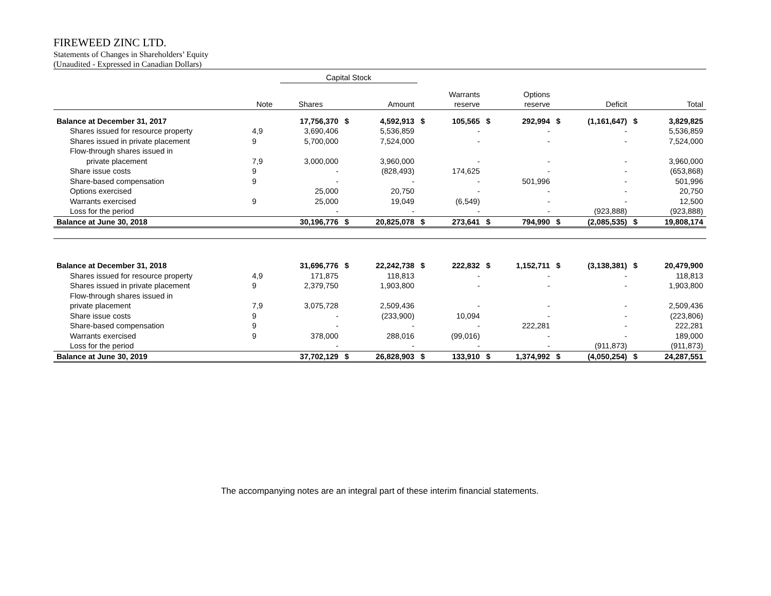FIREWEED ZINC LTD.
Statements of Changes in Shareholders’ Equity
(Unaudited - Expressed in Canadian Dollars)
| | | Capital Stock | | | | | | | | | | |
| --- | --- | --- | --- | --- | --- | --- | --- | --- | --- | --- | --- | --- |
| | Note | Shares | | Amount | | Warrants reserve | | Options reserve | | Deficit | | Total |
| Balance at December 31, 2017 | | 17,756,370 | $ | 4,592,913 | $ | 105,565 | $ | 292,994 | $ | (1,161,647) | $ | 3,829,825 |
| Shares issued for resource property | 4,9 | 3,690,406 | | 5,536,859 | | - | | - | | - | | 5,536,859 |
| Shares issued in private placement | 9 | 5,700,000 | | 7,524,000 | | - | | - | | - | | 7,524,000 |
| Flow-through shares issued in | | | | | | | | | | | | |
| private placement | 7,9 | 3,000,000 | | 3,960,000 | | - | | - | | - | | 3,960,000 |
| Share issue costs | 9 | - | | (828,493) | | 174,625 | | - | | - | | (653,868) |
| Share-based compensation | 9 | - | | - | | - | | 501,996 | | - | | 501,996 |
| Options exercised | | 25,000 | | 20,750 | | - | | - | | - | | 20,750 |
| Warrants exercised | 9 | 25,000 | | 19,049 | | (6,549) | | - | | - | | 12,500 |
| Loss for the period | | - | | - | | - | | - | | (923,888) | | (923,888) |
| Balance at June 30, 2018 | | 30,196,776 | $ | 20,825,078 | $ | 273,641 | $ | 794,990 | $ | (2,085,535) | $ | 19,808,174 |
| Balance at December 31, 2018 | | 31,696,776 | $ | 22,242,738 | $ | 222,832 | $ | 1,152,711 | $ | (3,138,381) | $ | 20,479,900 |
| Shares issued for resource property | 4,9 | 171,875 | | 118,813 | | - | | - | | - | | 118,813 |
| Shares issued in private placement | 9 | 2,379,750 | | 1,903,800 | | - | | - | | - | | 1,903,800 |
| Flow-through shares issued in | | | | | | | | | | | | |
| private placement | 7,9 | 3,075,728 | | 2,509,436 | | - | | - | | - | | 2,509,436 |
| Share issue costs | 9 | - | | (233,900) | | 10,094 | | - | | - | | (223,806) |
| Share-based compensation | 9 | - | | - | | - | | 222,281 | | - | | 222,281 |
| Warrants exercised | 9 | 378,000 | | 288,016 | | (99,016) | | - | | - | | 189,000 |
| Loss for the period | | - | | - | | - | | - | | (911,873) | | (911,873) |
| Balance at June 30, 2019 | | 37,702,129 | $ | 26,828,903 | $ | 133,910 | $ | 1,374,992 | $ | (4,050,254) | $ | 24,287,551 |
The accompanying notes are an integral part of these interim financial statements.